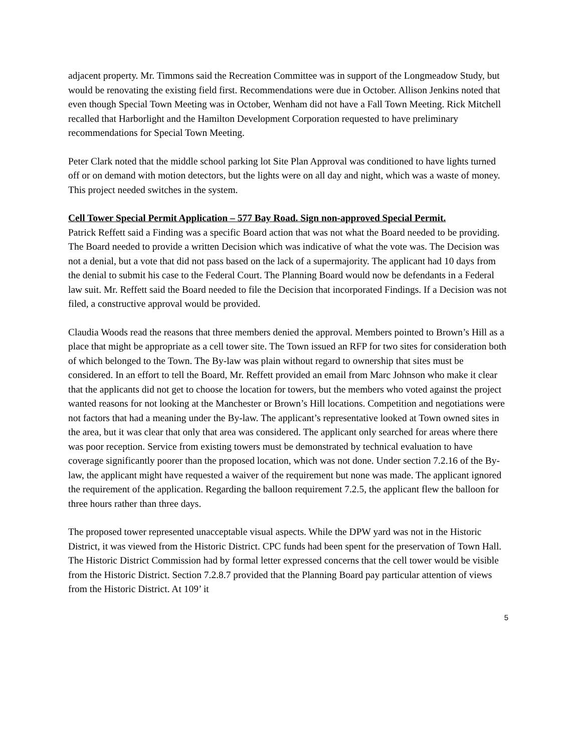adjacent property. Mr. Timmons said the Recreation Committee was in support of the Longmeadow Study, but would be renovating the existing field first. Recommendations were due in October. Allison Jenkins noted that even though Special Town Meeting was in October, Wenham did not have a Fall Town Meeting. Rick Mitchell recalled that Harborlight and the Hamilton Development Corporation requested to have preliminary recommendations for Special Town Meeting.
Peter Clark noted that the middle school parking lot Site Plan Approval was conditioned to have lights turned off or on demand with motion detectors, but the lights were on all day and night, which was a waste of money. This project needed switches in the system.
Cell Tower Special Permit Application – 577 Bay Road. Sign non-approved Special Permit.
Patrick Reffett said a Finding was a specific Board action that was not what the Board needed to be providing. The Board needed to provide a written Decision which was indicative of what the vote was. The Decision was not a denial, but a vote that did not pass based on the lack of a supermajority. The applicant had 10 days from the denial to submit his case to the Federal Court. The Planning Board would now be defendants in a Federal law suit. Mr. Reffett said the Board needed to file the Decision that incorporated Findings. If a Decision was not filed, a constructive approval would be provided.
Claudia Woods read the reasons that three members denied the approval. Members pointed to Brown’s Hill as a place that might be appropriate as a cell tower site. The Town issued an RFP for two sites for consideration both of which belonged to the Town. The By-law was plain without regard to ownership that sites must be considered. In an effort to tell the Board, Mr. Reffett provided an email from Marc Johnson who make it clear that the applicants did not get to choose the location for towers, but the members who voted against the project wanted reasons for not looking at the Manchester or Brown’s Hill locations. Competition and negotiations were not factors that had a meaning under the By-law. The applicant’s representative looked at Town owned sites in the area, but it was clear that only that area was considered. The applicant only searched for areas where there was poor reception. Service from existing towers must be demonstrated by technical evaluation to have coverage significantly poorer than the proposed location, which was not done. Under section 7.2.16 of the By-law, the applicant might have requested a waiver of the requirement but none was made. The applicant ignored the requirement of the application. Regarding the balloon requirement 7.2.5, the applicant flew the balloon for three hours rather than three days.
The proposed tower represented unacceptable visual aspects. While the DPW yard was not in the Historic District, it was viewed from the Historic District. CPC funds had been spent for the preservation of Town Hall. The Historic District Commission had by formal letter expressed concerns that the cell tower would be visible from the Historic District. Section 7.2.8.7 provided that the Planning Board pay particular attention of views from the Historic District. At 109’ it
5